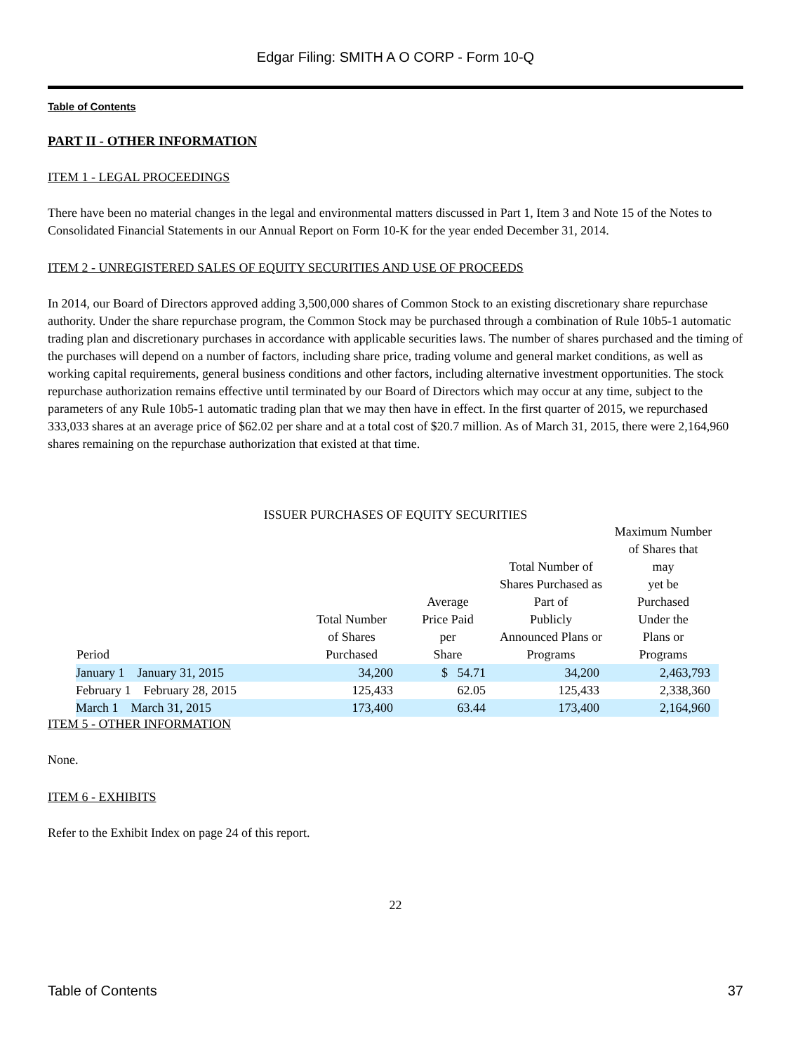Edgar Filing: SMITH A O CORP - Form 10-Q
Table of Contents
PART II - OTHER INFORMATION
ITEM 1 - LEGAL PROCEEDINGS
There have been no material changes in the legal and environmental matters discussed in Part 1, Item 3 and Note 15 of the Notes to Consolidated Financial Statements in our Annual Report on Form 10-K for the year ended December 31, 2014.
ITEM 2 - UNREGISTERED SALES OF EQUITY SECURITIES AND USE OF PROCEEDS
In 2014, our Board of Directors approved adding 3,500,000 shares of Common Stock to an existing discretionary share repurchase authority. Under the share repurchase program, the Common Stock may be purchased through a combination of Rule 10b5-1 automatic trading plan and discretionary purchases in accordance with applicable securities laws. The number of shares purchased and the timing of the purchases will depend on a number of factors, including share price, trading volume and general market conditions, as well as working capital requirements, general business conditions and other factors, including alternative investment opportunities. The stock repurchase authorization remains effective until terminated by our Board of Directors which may occur at any time, subject to the parameters of any Rule 10b5-1 automatic trading plan that we may then have in effect. In the first quarter of 2015, we repurchased 333,033 shares at an average price of $62.02 per share and at a total cost of $20.7 million. As of March 31, 2015, there were 2,164,960 shares remaining on the repurchase authorization that existed at that time.
ISSUER PURCHASES OF EQUITY SECURITIES
| Period | Total Number of Shares Purchased | Average Price Paid per Share | Total Number of Shares Purchased as Part of Publicly Announced Plans or Programs | Maximum Number of Shares that may yet be Purchased Under the Plans or Programs |
| --- | --- | --- | --- | --- |
| January 1 January 31, 2015 | 34,200 | $ 54.71 | 34,200 | 2,463,793 |
| February 1 February 28, 2015 | 125,433 | 62.05 | 125,433 | 2,338,360 |
| March 1 March 31, 2015 | 173,400 | 63.44 | 173,400 | 2,164,960 |
ITEM 5 - OTHER INFORMATION
None.
ITEM 6 - EXHIBITS
Refer to the Exhibit Index on page 24 of this report.
22
Table of Contents 37